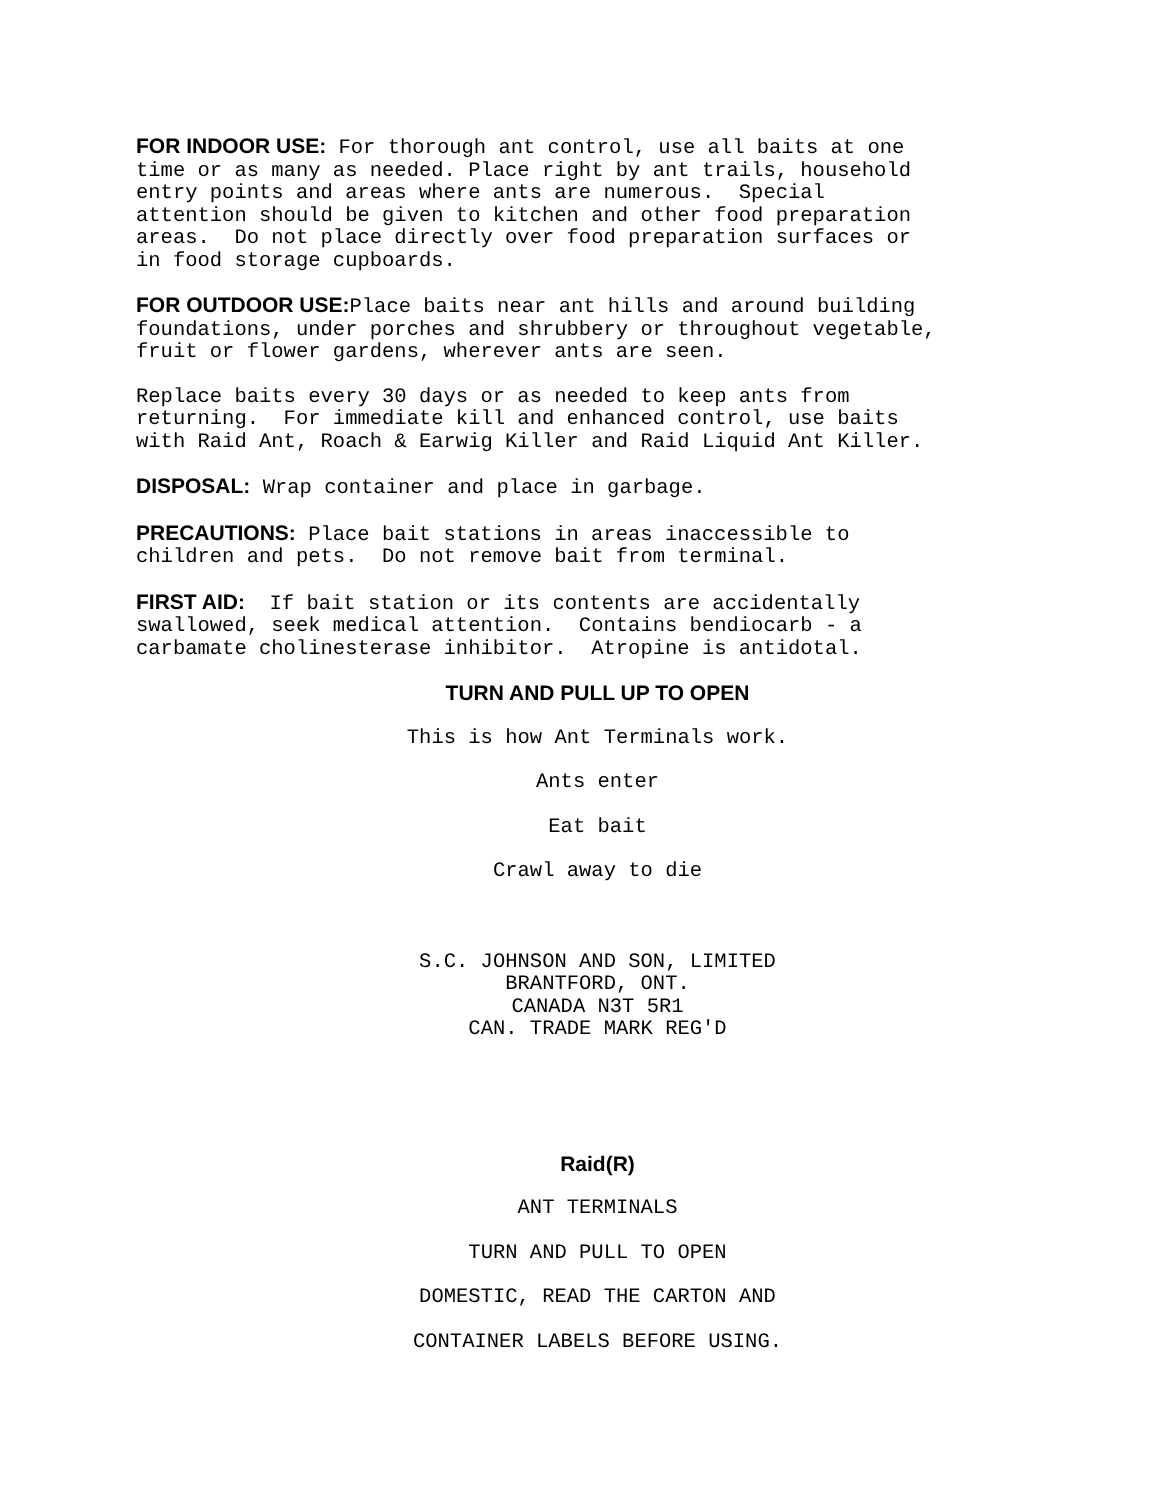FOR INDOOR USE: For thorough ant control, use all baits at one time or as many as needed. Place right by ant trails, household entry points and areas where ants are numerous. Special attention should be given to kitchen and other food preparation areas. Do not place directly over food preparation surfaces or in food storage cupboards.
FOR OUTDOOR USE: Place baits near ant hills and around building foundations, under porches and shrubbery or throughout vegetable, fruit or flower gardens, wherever ants are seen.
Replace baits every 30 days or as needed to keep ants from returning. For immediate kill and enhanced control, use baits with Raid Ant, Roach & Earwig Killer and Raid Liquid Ant Killer.
DISPOSAL: Wrap container and place in garbage.
PRECAUTIONS: Place bait stations in areas inaccessible to children and pets. Do not remove bait from terminal.
FIRST AID: If bait station or its contents are accidentally swallowed, seek medical attention. Contains bendiocarb - a carbamate cholinesterase inhibitor. Atropine is antidotal.
TURN AND PULL UP TO OPEN
This is how Ant Terminals work.
Ants enter
Eat bait
Crawl away to die
S.C. JOHNSON AND SON, LIMITED BRANTFORD, ONT. CANADA N3T 5R1 CAN. TRADE MARK REG'D
Raid(R)
ANT TERMINALS
TURN AND PULL TO OPEN
DOMESTIC, READ THE CARTON AND
CONTAINER LABELS BEFORE USING.